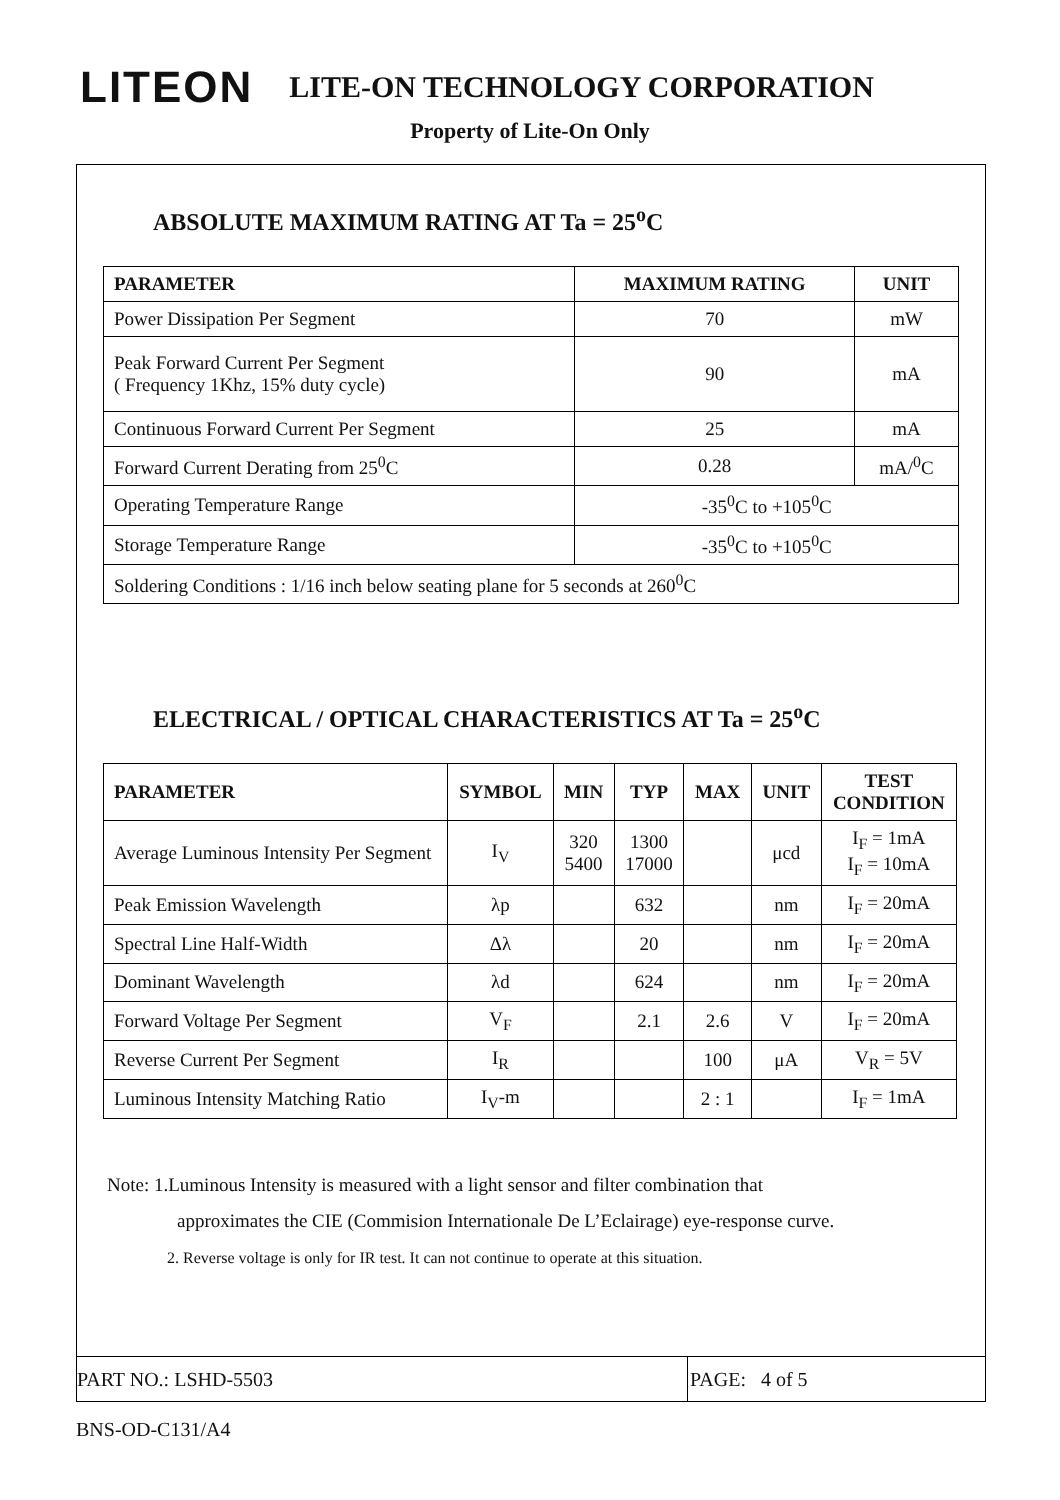LITEON LITE-ON TECHNOLOGY CORPORATION
Property of Lite-On Only
ABSOLUTE MAXIMUM RATING AT Ta = 25<sup>o</sup>C
| PARAMETER | MAXIMUM RATING | UNIT |
| --- | --- | --- |
| Power Dissipation Per Segment | 70 | mW |
| Peak Forward Current Per Segment ( Frequency 1Khz, 15% duty cycle) | 90 | mA |
| Continuous Forward Current Per Segment | 25 | mA |
| Forward Current Derating from 25<sup>0</sup>C | 0.28 | mA/<sup>0</sup>C |
| Operating Temperature Range | -35<sup>0</sup>C to +105<sup>0</sup>C | |
| Storage Temperature Range | -35<sup>0</sup>C to +105<sup>0</sup>C | |
| Soldering Conditions : 1/16 inch below seating plane for 5 seconds at 260<sup>0</sup>C | | |
ELECTRICAL / OPTICAL CHARACTERISTICS AT Ta = 25<sup>o</sup>C
| PARAMETER | SYMBOL | MIN | TYP | MAX | UNIT | TEST CONDITION |
| --- | --- | --- | --- | --- | --- | --- |
| Average Luminous Intensity Per Segment | I<sub>V</sub> | 320 5400 | 1300 17000 | | μcd | I<sub>F</sub> = 1mA I<sub>F</sub> = 10mA |
| Peak Emission Wavelength | λp | | 632 | | nm | I<sub>F</sub> = 20mA |
| Spectral Line Half-Width | Δλ | | 20 | | nm | I<sub>F</sub> = 20mA |
| Dominant Wavelength | λd | | 624 | | nm | I<sub>F</sub> = 20mA |
| Forward Voltage Per Segment | V<sub>F</sub> | | 2.1 | 2.6 | V | I<sub>F</sub> = 20mA |
| Reverse Current Per Segment | I<sub>R</sub> | | | 100 | μA | V<sub>R</sub> = 5V |
| Luminous Intensity Matching Ratio | I<sub>V</sub>-m | | | 2 : 1 | | I<sub>F</sub> = 1mA |
Note: 1.Luminous Intensity is measured with a light sensor and filter combination that
approximates the CIE (Commision Internationale De L’Eclairage) eye-response curve.
2. Reverse voltage is only for IR test. It can not continue to operate at this situation.
PART NO.: LSHD-5503
PAGE: 4 of 5
BNS-OD-C131/A4